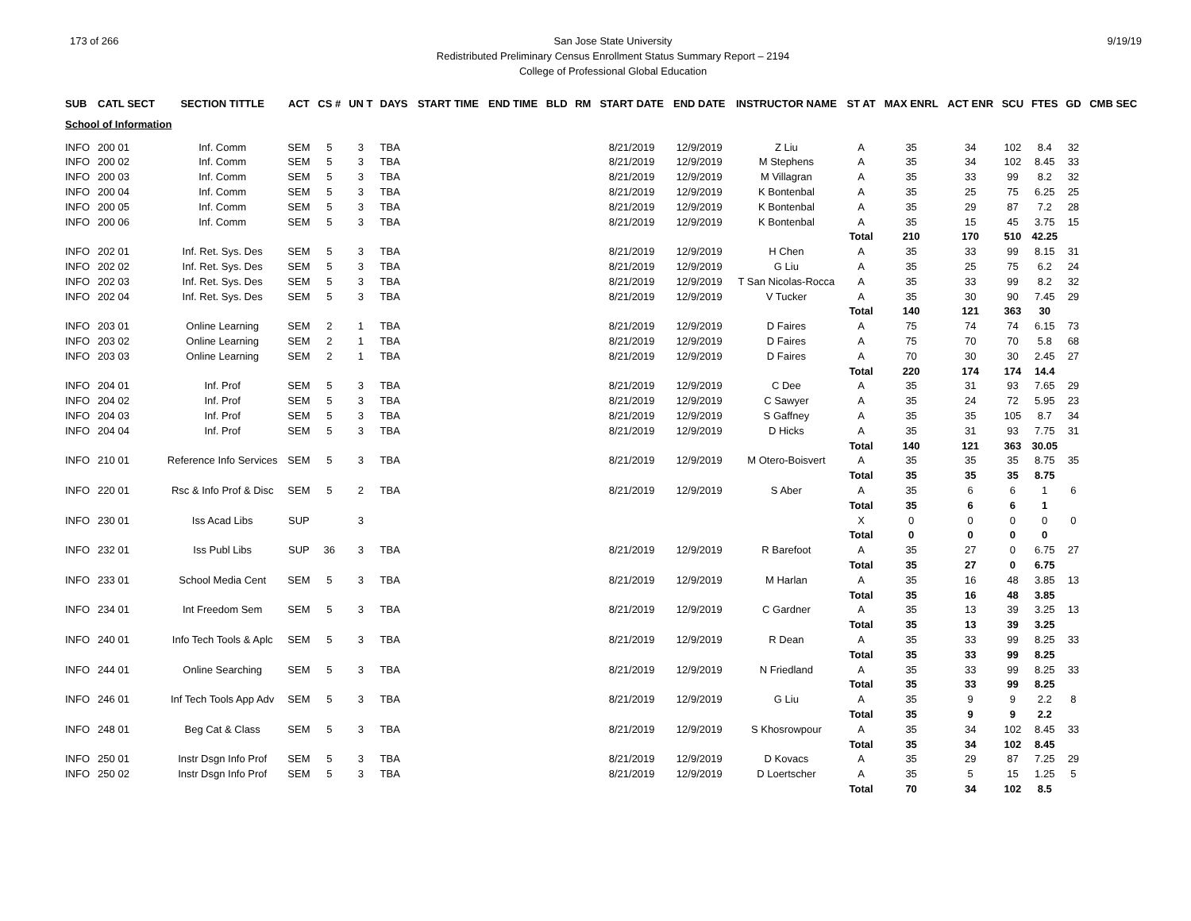173 of 266 San Jose State University
Redistributed Preliminary Census Enrollment Status Summary Report – 2194
College of Professional Global Education
9/19/19
| SUB | CATL SECT | SECTION TITTLE | ACT | CS # | UN T | DAYS | START TIME | END TIME | BLD | RM | START DATE | END DATE | INSTRUCTOR NAME | ST AT | MAX ENRL | ACT ENR | SCU | FTES | GD | CMB SEC |
| --- | --- | --- | --- | --- | --- | --- | --- | --- | --- | --- | --- | --- | --- | --- | --- | --- | --- | --- | --- | --- |
| School of Information | | | | | | | | | | | | | | | | | | | | |
| INFO | 200 01 | Inf. Comm | SEM | 5 | 3 | TBA | | | | | 8/21/2019 | 12/9/2019 | Z Liu | A | 35 | 34 | 102 | 8.4 | 32 | |
| INFO | 200 02 | Inf. Comm | SEM | 5 | 3 | TBA | | | | | 8/21/2019 | 12/9/2019 | M Stephens | A | 35 | 34 | 102 | 8.45 | 33 | |
| INFO | 200 03 | Inf. Comm | SEM | 5 | 3 | TBA | | | | | 8/21/2019 | 12/9/2019 | M Villagran | A | 35 | 33 | 99 | 8.2 | 32 | |
| INFO | 200 04 | Inf. Comm | SEM | 5 | 3 | TBA | | | | | 8/21/2019 | 12/9/2019 | K Bontenbal | A | 35 | 25 | 75 | 6.25 | 25 | |
| INFO | 200 05 | Inf. Comm | SEM | 5 | 3 | TBA | | | | | 8/21/2019 | 12/9/2019 | K Bontenbal | A | 35 | 29 | 87 | 7.2 | 28 | |
| INFO | 200 06 | Inf. Comm | SEM | 5 | 3 | TBA | | | | | 8/21/2019 | 12/9/2019 | K Bontenbal | A | 35 | 15 | 45 | 3.75 | 15 | |
| | | | | | | | | | | | | | | Total | 210 | 170 | 510 | 42.25 | | |
| INFO | 202 01 | Inf. Ret. Sys. Des | SEM | 5 | 3 | TBA | | | | | 8/21/2019 | 12/9/2019 | H Chen | A | 35 | 33 | 99 | 8.15 | 31 | |
| INFO | 202 02 | Inf. Ret. Sys. Des | SEM | 5 | 3 | TBA | | | | | 8/21/2019 | 12/9/2019 | G Liu | A | 35 | 25 | 75 | 6.2 | 24 | |
| INFO | 202 03 | Inf. Ret. Sys. Des | SEM | 5 | 3 | TBA | | | | | 8/21/2019 | 12/9/2019 | T San Nicolas-Rocca | A | 35 | 33 | 99 | 8.2 | 32 | |
| INFO | 202 04 | Inf. Ret. Sys. Des | SEM | 5 | 3 | TBA | | | | | 8/21/2019 | 12/9/2019 | V Tucker | A | 35 | 30 | 90 | 7.45 | 29 | |
| | | | | | | | | | | | | | | Total | 140 | 121 | 363 | 30 | | |
| INFO | 203 01 | Online Learning | SEM | 2 | 1 | TBA | | | | | 8/21/2019 | 12/9/2019 | D Faires | A | 75 | 74 | 74 | 6.15 | 73 | |
| INFO | 203 02 | Online Learning | SEM | 2 | 1 | TBA | | | | | 8/21/2019 | 12/9/2019 | D Faires | A | 75 | 70 | 70 | 5.8 | 68 | |
| INFO | 203 03 | Online Learning | SEM | 2 | 1 | TBA | | | | | 8/21/2019 | 12/9/2019 | D Faires | A | 70 | 30 | 30 | 2.45 | 27 | |
| | | | | | | | | | | | | | | Total | 220 | 174 | 174 | 14.4 | | |
| INFO | 204 01 | Inf. Prof | SEM | 5 | 3 | TBA | | | | | 8/21/2019 | 12/9/2019 | C Dee | A | 35 | 31 | 93 | 7.65 | 29 | |
| INFO | 204 02 | Inf. Prof | SEM | 5 | 3 | TBA | | | | | 8/21/2019 | 12/9/2019 | C Sawyer | A | 35 | 24 | 72 | 5.95 | 23 | |
| INFO | 204 03 | Inf. Prof | SEM | 5 | 3 | TBA | | | | | 8/21/2019 | 12/9/2019 | S Gaffney | A | 35 | 35 | 105 | 8.7 | 34 | |
| INFO | 204 04 | Inf. Prof | SEM | 5 | 3 | TBA | | | | | 8/21/2019 | 12/9/2019 | D Hicks | A | 35 | 31 | 93 | 7.75 | 31 | |
| | | | | | | | | | | | | | | Total | 140 | 121 | 363 | 30.05 | | |
| INFO | 210 01 | Reference Info Services | SEM | 5 | 3 | TBA | | | | | 8/21/2019 | 12/9/2019 | M Otero-Boisvert | A | 35 | 35 | 35 | 8.75 | 35 | |
| | | | | | | | | | | | | | | Total | 35 | 35 | 35 | 8.75 | | |
| INFO | 220 01 | Rsc & Info Prof & Disc | SEM | 5 | 2 | TBA | | | | | 8/21/2019 | 12/9/2019 | S Aber | A | 35 | 6 | 6 | 1 | 6 | |
| | | | | | | | | | | | | | | Total | 35 | 6 | 6 | 1 | | |
| INFO | 230 01 | Iss Acad Libs | SUP | | 3 | | | | | | | | | X | 0 | 0 | 0 | 0 | 0 | |
| | | | | | | | | | | | | | | Total | 0 | 0 | 0 | 0 | | |
| INFO | 232 01 | Iss Publ Libs | SUP | 36 | 3 | TBA | | | | | 8/21/2019 | 12/9/2019 | R Barefoot | A | 35 | 27 | 0 | 6.75 | 27 | |
| | | | | | | | | | | | | | | Total | 35 | 27 | 0 | 6.75 | | |
| INFO | 233 01 | School Media Cent | SEM | 5 | 3 | TBA | | | | | 8/21/2019 | 12/9/2019 | M Harlan | A | 35 | 16 | 48 | 3.85 | 13 | |
| | | | | | | | | | | | | | | Total | 35 | 16 | 48 | 3.85 | | |
| INFO | 234 01 | Int Freedom Sem | SEM | 5 | 3 | TBA | | | | | 8/21/2019 | 12/9/2019 | C Gardner | A | 35 | 13 | 39 | 3.25 | 13 | |
| | | | | | | | | | | | | | | Total | 35 | 13 | 39 | 3.25 | | |
| INFO | 240 01 | Info Tech Tools & Aplc | SEM | 5 | 3 | TBA | | | | | 8/21/2019 | 12/9/2019 | R Dean | A | 35 | 33 | 99 | 8.25 | 33 | |
| | | | | | | | | | | | | | | Total | 35 | 33 | 99 | 8.25 | | |
| INFO | 244 01 | Online Searching | SEM | 5 | 3 | TBA | | | | | 8/21/2019 | 12/9/2019 | N Friedland | A | 35 | 33 | 99 | 8.25 | 33 | |
| | | | | | | | | | | | | | | Total | 35 | 33 | 99 | 8.25 | | |
| INFO | 246 01 | Inf Tech Tools App Adv | SEM | 5 | 3 | TBA | | | | | 8/21/2019 | 12/9/2019 | G Liu | A | 35 | 9 | 9 | 2.2 | 8 | |
| | | | | | | | | | | | | | | Total | 35 | 9 | 9 | 2.2 | | |
| INFO | 248 01 | Beg Cat & Class | SEM | 5 | 3 | TBA | | | | | 8/21/2019 | 12/9/2019 | S Khosrowpour | A | 35 | 34 | 102 | 8.45 | 33 | |
| | | | | | | | | | | | | | | Total | 35 | 34 | 102 | 8.45 | | |
| INFO | 250 01 | Instr Dsgn Info Prof | SEM | 5 | 3 | TBA | | | | | 8/21/2019 | 12/9/2019 | D Kovacs | A | 35 | 29 | 87 | 7.25 | 29 | |
| INFO | 250 02 | Instr Dsgn Info Prof | SEM | 5 | 3 | TBA | | | | | 8/21/2019 | 12/9/2019 | D Loertscher | A | 35 | 5 | 15 | 1.25 | 5 | |
| | | | | | | | | | | | | | | Total | 70 | 34 | 102 | 8.5 | | |